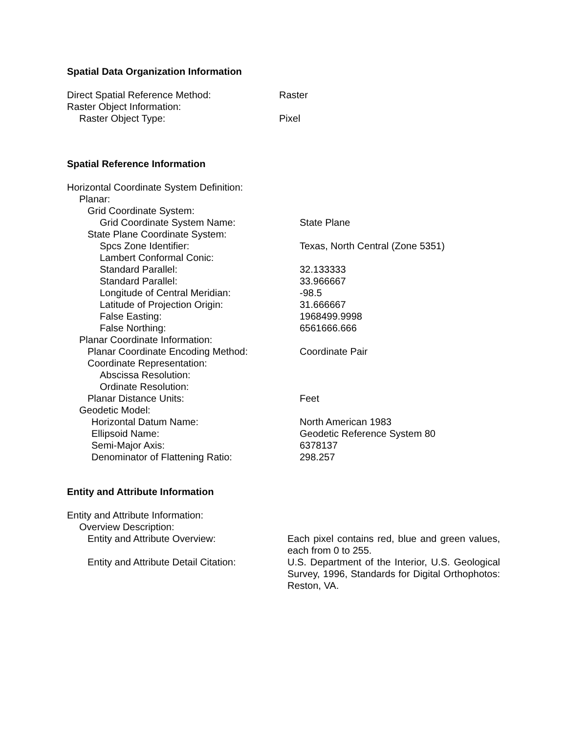Spatial Data Organization Information
| Direct Spatial Reference Method: | Raster |
| Raster Object Information: | |
| Raster Object Type: | Pixel |
Spatial Reference Information
| Horizontal Coordinate System Definition: | |
| Planar: | |
| Grid Coordinate System: | |
| Grid Coordinate System Name: | State Plane |
| State Plane Coordinate System: | |
| Spcs Zone Identifier: | Texas, North Central (Zone 5351) |
| Lambert Conformal Conic: | |
| Standard Parallel: | 32.133333 |
| Standard Parallel: | 33.966667 |
| Longitude of Central Meridian: | -98.5 |
| Latitude of Projection Origin: | 31.666667 |
| False Easting: | 1968499.9998 |
| False Northing: | 6561666.666 |
| Planar Coordinate Information: | |
| Planar Coordinate Encoding Method: | Coordinate Pair |
| Coordinate Representation: | |
| Abscissa Resolution: | |
| Ordinate Resolution: | |
| Planar Distance Units: | Feet |
| Geodetic Model: | |
| Horizontal Datum Name: | North American 1983 |
| Ellipsoid Name: | Geodetic Reference System 80 |
| Semi-Major Axis: | 6378137 |
| Denominator of Flattening Ratio: | 298.257 |
Entity and Attribute Information
| Entity and Attribute Information: | |
| Overview Description: | |
| Entity and Attribute Overview: | Each pixel contains red, blue and green values, each from 0 to 255. |
| Entity and Attribute Detail Citation: | U.S. Department of the Interior, U.S. Geological Survey, 1996, Standards for Digital Orthophotos: Reston, VA. |